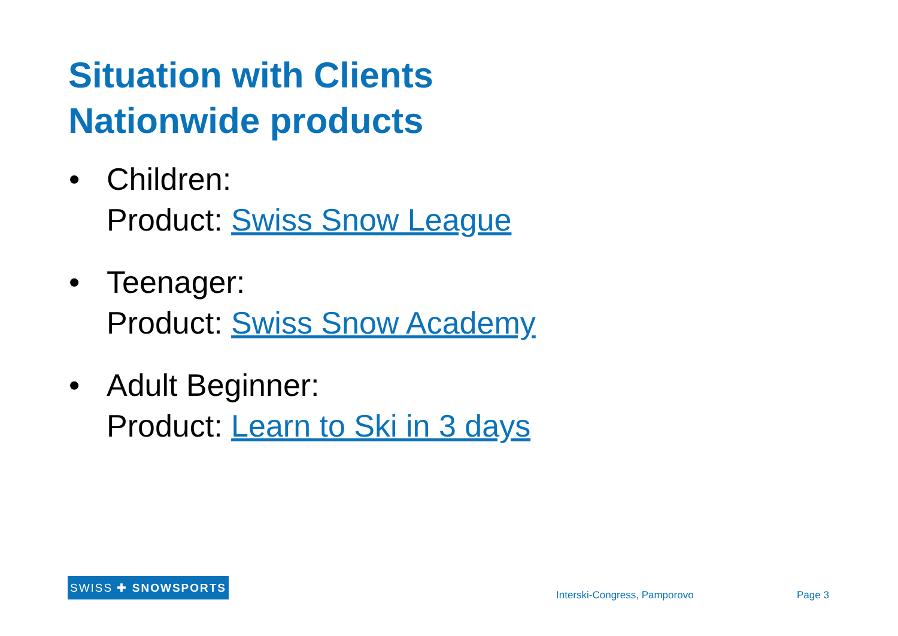Situation with Clients
Nationwide products
• Children:
Product: Swiss Snow League
• Teenager:
Product: Swiss Snow Academy
• Adult Beginner:
Product: Learn to Ski in 3 days
SWISS ✚ SNOWSPORTS
Interski-Congress, Pamporovo Page 3